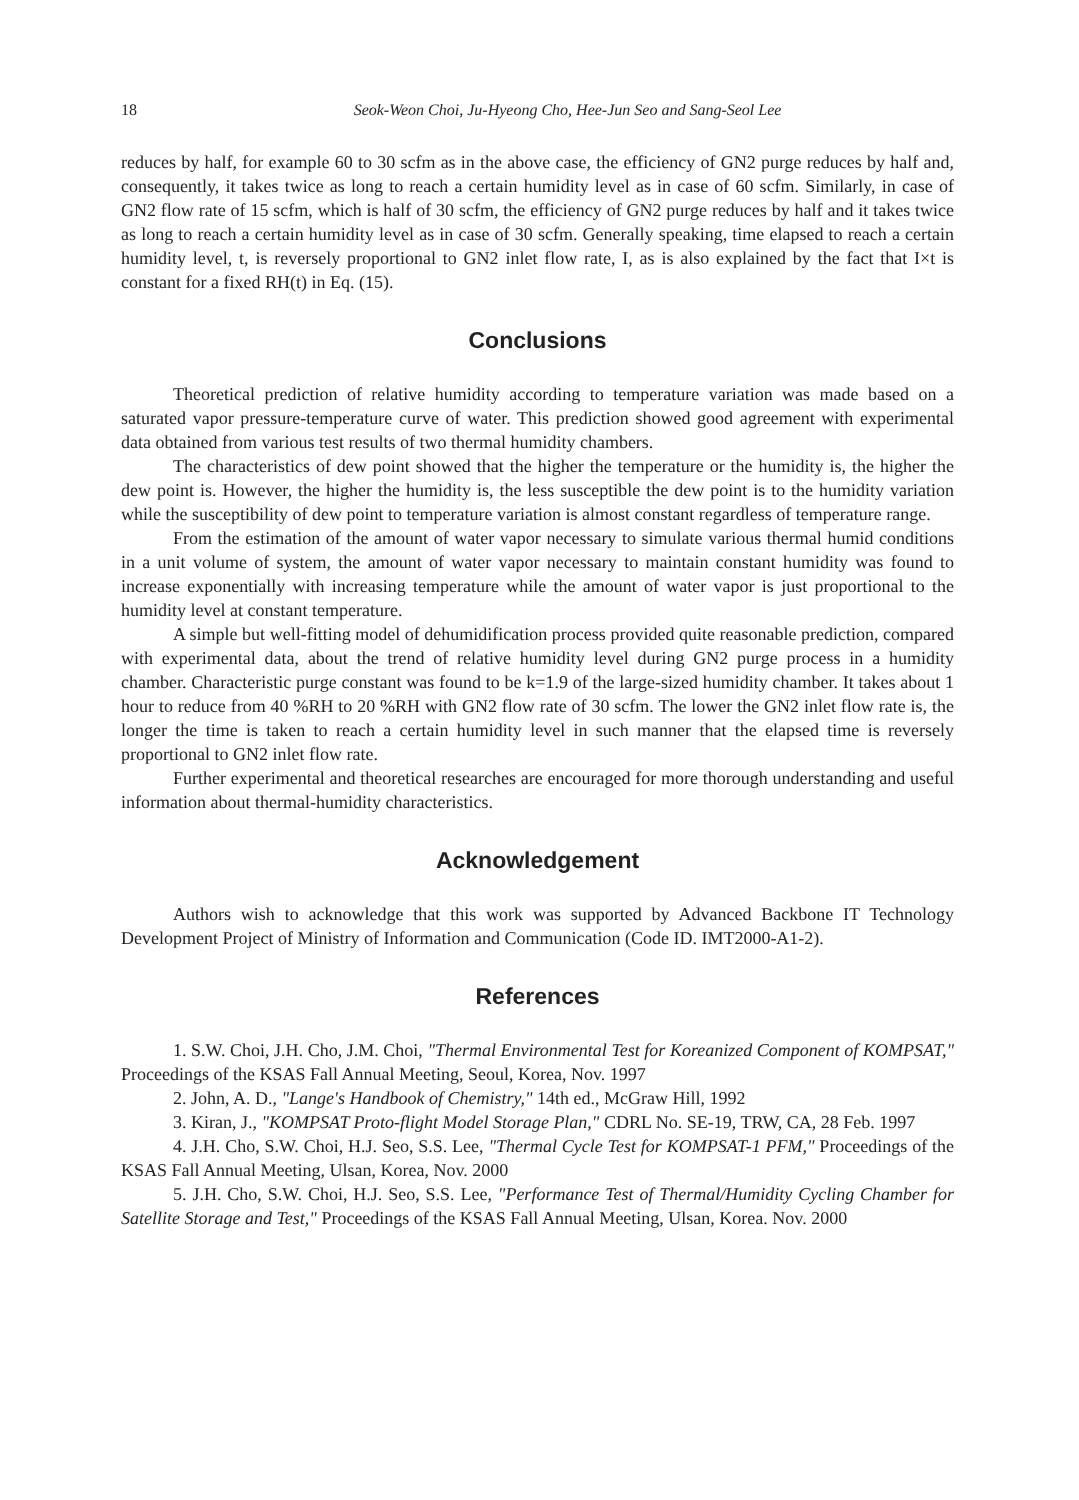18 Seok-Weon Choi, Ju-Hyeong Cho, Hee-Jun Seo and Sang-Seol Lee
reduces by half, for example 60 to 30 scfm as in the above case, the efficiency of GN2 purge reduces by half and, consequently, it takes twice as long to reach a certain humidity level as in case of 60 scfm. Similarly, in case of GN2 flow rate of 15 scfm, which is half of 30 scfm, the efficiency of GN2 purge reduces by half and it takes twice as long to reach a certain humidity level as in case of 30 scfm. Generally speaking, time elapsed to reach a certain humidity level, t, is reversely proportional to GN2 inlet flow rate, I, as is also explained by the fact that I×t is constant for a fixed RH(t) in Eq. (15).
Conclusions
Theoretical prediction of relative humidity according to temperature variation was made based on a saturated vapor pressure-temperature curve of water. This prediction showed good agreement with experimental data obtained from various test results of two thermal humidity chambers.
The characteristics of dew point showed that the higher the temperature or the humidity is, the higher the dew point is. However, the higher the humidity is, the less susceptible the dew point is to the humidity variation while the susceptibility of dew point to temperature variation is almost constant regardless of temperature range.
From the estimation of the amount of water vapor necessary to simulate various thermal humid conditions in a unit volume of system, the amount of water vapor necessary to maintain constant humidity was found to increase exponentially with increasing temperature while the amount of water vapor is just proportional to the humidity level at constant temperature.
A simple but well-fitting model of dehumidification process provided quite reasonable prediction, compared with experimental data, about the trend of relative humidity level during GN2 purge process in a humidity chamber. Characteristic purge constant was found to be k=1.9 of the large-sized humidity chamber. It takes about 1 hour to reduce from 40 %RH to 20 %RH with GN2 flow rate of 30 scfm. The lower the GN2 inlet flow rate is, the longer the time is taken to reach a certain humidity level in such manner that the elapsed time is reversely proportional to GN2 inlet flow rate.
Further experimental and theoretical researches are encouraged for more thorough understanding and useful information about thermal-humidity characteristics.
Acknowledgement
Authors wish to acknowledge that this work was supported by Advanced Backbone IT Technology Development Project of Ministry of Information and Communication (Code ID. IMT2000-A1-2).
References
1. S.W. Choi, J.H. Cho, J.M. Choi, "Thermal Environmental Test for Koreanized Component of KOMPSAT," Proceedings of the KSAS Fall Annual Meeting, Seoul, Korea, Nov. 1997
2. John, A. D., "Lange's Handbook of Chemistry," 14th ed., McGraw Hill, 1992
3. Kiran, J., "KOMPSAT Proto-flight Model Storage Plan," CDRL No. SE-19, TRW, CA, 28 Feb. 1997
4. J.H. Cho, S.W. Choi, H.J. Seo, S.S. Lee, "Thermal Cycle Test for KOMPSAT-1 PFM," Proceedings of the KSAS Fall Annual Meeting, Ulsan, Korea, Nov. 2000
5. J.H. Cho, S.W. Choi, H.J. Seo, S.S. Lee, "Performance Test of Thermal/Humidity Cycling Chamber for Satellite Storage and Test," Proceedings of the KSAS Fall Annual Meeting, Ulsan, Korea. Nov. 2000